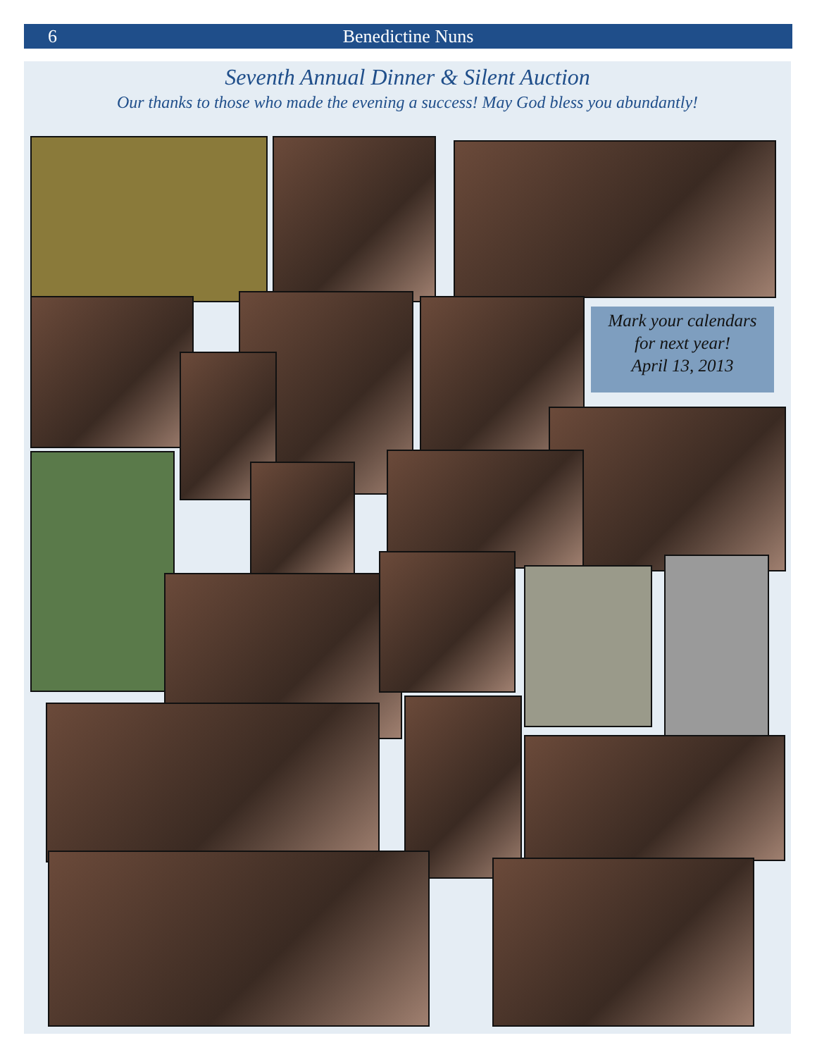6 Benedictine Nuns
Seventh Annual Dinner & Silent Auction
Our thanks to those who made the evening a success! May God bless you abundantly!
Mark your calendars
for next year!
April 13, 2013